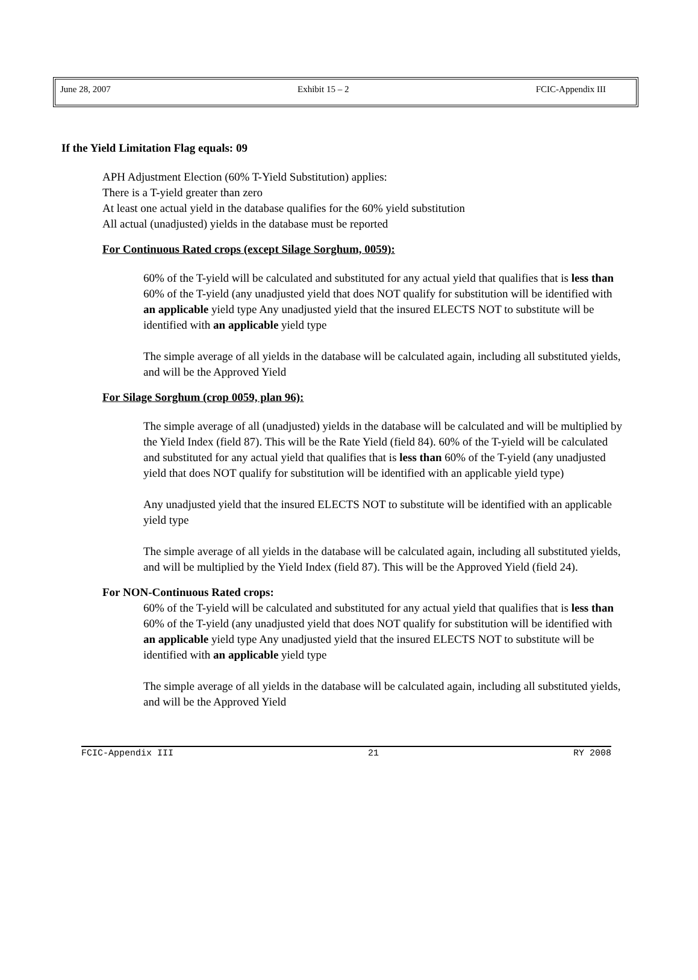June 28, 2007 Exhibit 15 – 2 FCIC-Appendix III
If the Yield Limitation Flag equals: 09
APH Adjustment Election (60% T-Yield Substitution) applies:
There is a T-yield greater than zero
At least one actual yield in the database qualifies for the 60% yield substitution
All actual (unadjusted) yields in the database must be reported
For Continuous Rated crops (except Silage Sorghum, 0059):
60% of the T-yield will be calculated and substituted for any actual yield that qualifies that is less than 60% of the T-yield (any unadjusted yield that does NOT qualify for substitution will be identified with an applicable yield type Any unadjusted yield that the insured ELECTS NOT to substitute will be identified with an applicable yield type
The simple average of all yields in the database will be calculated again, including all substituted yields, and will be the Approved Yield
For Silage Sorghum (crop 0059, plan 96):
The simple average of all (unadjusted) yields in the database will be calculated and will be multiplied by the Yield Index (field 87). This will be the Rate Yield (field 84). 60% of the T-yield will be calculated and substituted for any actual yield that qualifies that is less than 60% of the T-yield (any unadjusted yield that does NOT qualify for substitution will be identified with an applicable yield type)
Any unadjusted yield that the insured ELECTS NOT to substitute will be identified with an applicable yield type
The simple average of all yields in the database will be calculated again, including all substituted yields, and will be multiplied by the Yield Index (field 87). This will be the Approved Yield (field 24).
For NON-Continuous Rated crops:
60% of the T-yield will be calculated and substituted for any actual yield that qualifies that is less than 60% of the T-yield (any unadjusted yield that does NOT qualify for substitution will be identified with an applicable yield type Any unadjusted yield that the insured ELECTS NOT to substitute will be identified with an applicable yield type
The simple average of all yields in the database will be calculated again, including all substituted yields, and will be the Approved Yield
FCIC-Appendix III 21 RY 2008